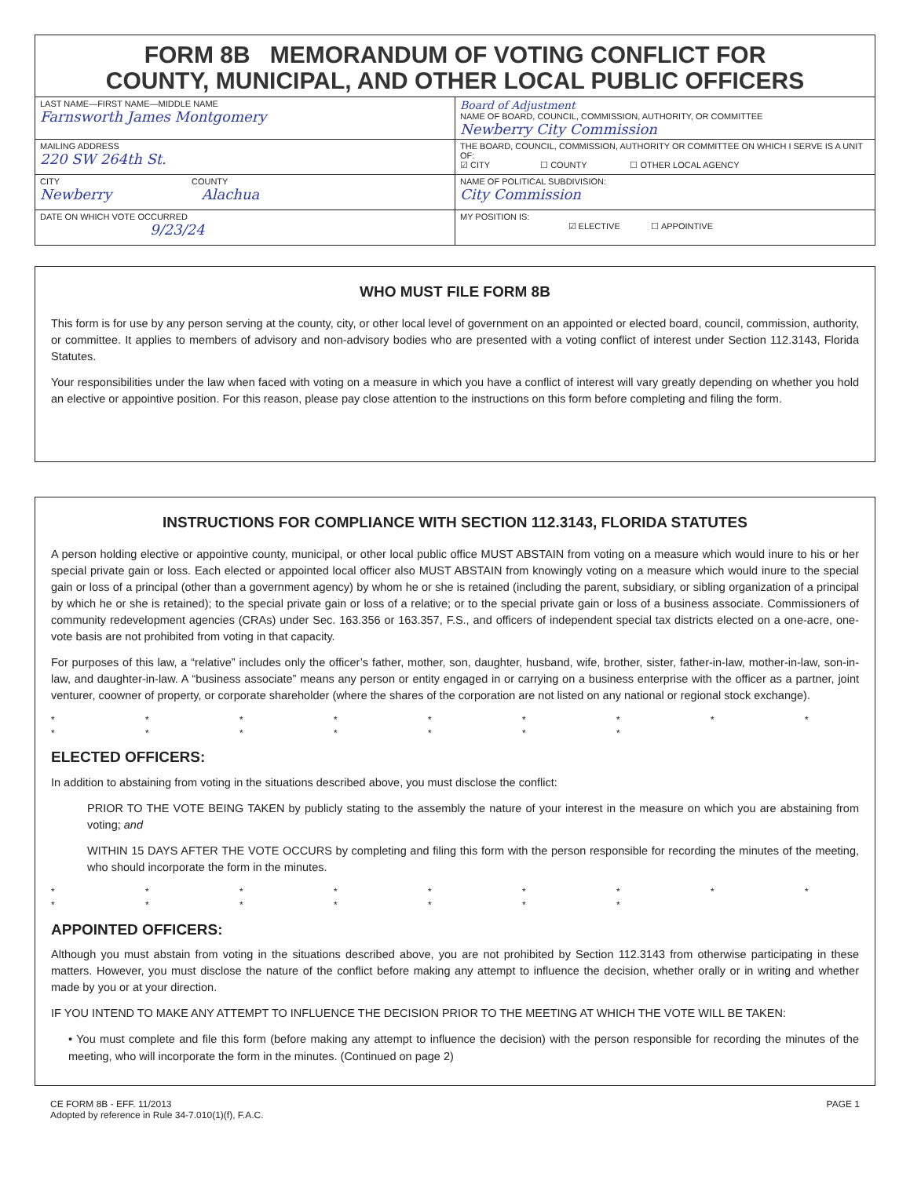FORM 8B MEMORANDUM OF VOTING CONFLICT FOR
COUNTY, MUNICIPAL, AND OTHER LOCAL PUBLIC OFFICERS
| LAST NAME—FIRST NAME—MIDDLE NAME Farnsworth James Montgomery | Board of Adjustment NAME OF BOARD, COUNCIL, COMMISSION, AUTHORITY, OR COMMITTEE Newberry City Commission |
| MAILING ADDRESS 220 SW 264th St. | THE BOARD, COUNCIL, COMMISSION, AUTHORITY OR COMMITTEE ON WHICH I SERVE IS A UNIT OF: ☑ CITY ☐ COUNTY ☐ OTHER LOCAL AGENCY |
| CITY COUNTY Newberry Alachua | NAME OF POLITICAL SUBDIVISION: City Commission |
| DATE ON WHICH VOTE OCCURRED 9/23/24 | MY POSITION IS: ☑ ELECTIVE ☐ APPOINTIVE |
WHO MUST FILE FORM 8B
This form is for use by any person serving at the county, city, or other local level of government on an appointed or elected board, council, commission, authority, or committee. It applies to members of advisory and non-advisory bodies who are presented with a voting conflict of interest under Section 112.3143, Florida Statutes.
Your responsibilities under the law when faced with voting on a measure in which you have a conflict of interest will vary greatly depending on whether you hold an elective or appointive position. For this reason, please pay close attention to the instructions on this form before completing and filing the form.
INSTRUCTIONS FOR COMPLIANCE WITH SECTION 112.3143, FLORIDA STATUTES
A person holding elective or appointive county, municipal, or other local public office MUST ABSTAIN from voting on a measure which would inure to his or her special private gain or loss. Each elected or appointed local officer also MUST ABSTAIN from knowingly voting on a measure which would inure to the special gain or loss of a principal (other than a government agency) by whom he or she is retained (including the parent, subsidiary, or sibling organization of a principal by which he or she is retained); to the special private gain or loss of a relative; or to the special private gain or loss of a business associate. Commissioners of community redevelopment agencies (CRAs) under Sec. 163.356 or 163.357, F.S., and officers of independent special tax districts elected on a one-acre, one-vote basis are not prohibited from voting in that capacity.
For purposes of this law, a “relative” includes only the officer’s father, mother, son, daughter, husband, wife, brother, sister, father-in-law, mother-in-law, son-in-law, and daughter-in-law. A “business associate” means any person or entity engaged in or carrying on a business enterprise with the officer as a partner, joint venturer, coowner of property, or corporate shareholder (where the shares of the corporation are not listed on any national or regional stock exchange).
* * * * * * * * * * * * * * * *
ELECTED OFFICERS:
In addition to abstaining from voting in the situations described above, you must disclose the conflict:
PRIOR TO THE VOTE BEING TAKEN by publicly stating to the assembly the nature of your interest in the measure on which you are abstaining from voting; and
WITHIN 15 DAYS AFTER THE VOTE OCCURS by completing and filing this form with the person responsible for recording the minutes of the meeting, who should incorporate the form in the minutes.
* * * * * * * * * * * * * * * *
APPOINTED OFFICERS:
Although you must abstain from voting in the situations described above, you are not prohibited by Section 112.3143 from otherwise participating in these matters. However, you must disclose the nature of the conflict before making any attempt to influence the decision, whether orally or in writing and whether made by you or at your direction.
IF YOU INTEND TO MAKE ANY ATTEMPT TO INFLUENCE THE DECISION PRIOR TO THE MEETING AT WHICH THE VOTE WILL BE TAKEN:
• You must complete and file this form (before making any attempt to influence the decision) with the person responsible for recording the minutes of the meeting, who will incorporate the form in the minutes. (Continued on page 2)
CE FORM 8B - EFF. 11/2013
Adopted by reference in Rule 34-7.010(1)(f), F.A.C.
PAGE 1